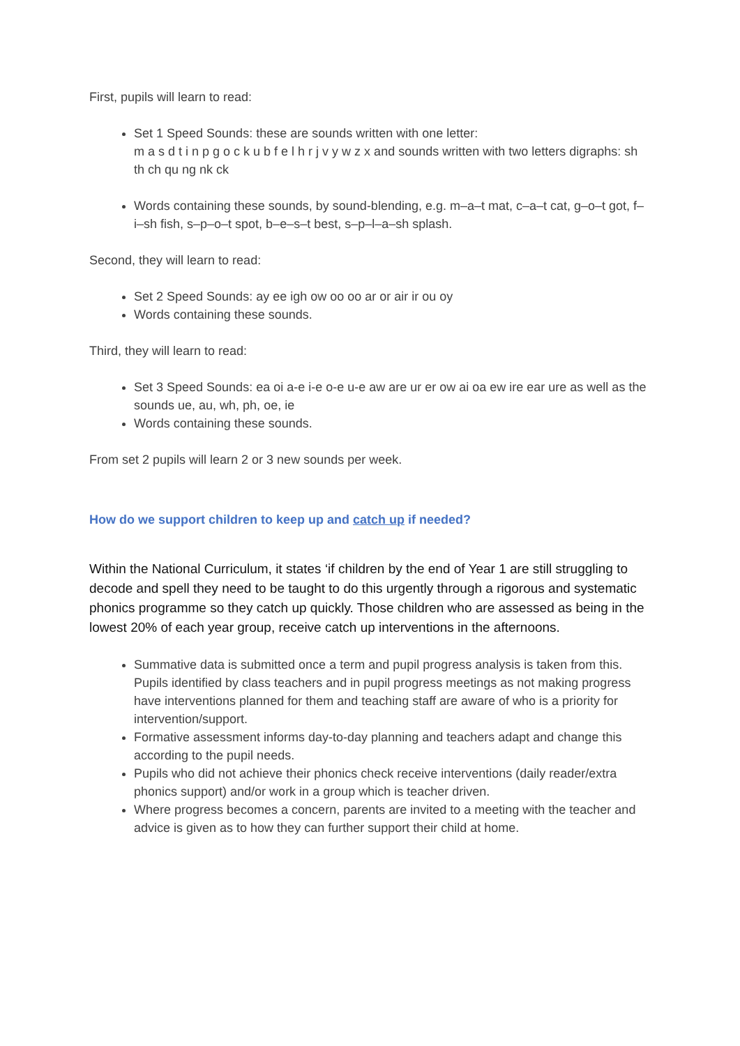First, pupils will learn to read:
Set 1 Speed Sounds: these are sounds written with one letter:
m a s d t i n p g o c k u b f e l h r j v y w z x and sounds written with two letters digraphs: sh th ch qu ng nk ck
Words containing these sounds, by sound-blending, e.g. m–a–t mat, c–a–t cat, g–o–t got, f–i–sh fish, s–p–o–t spot, b–e–s–t best, s–p–l–a–sh splash.
Second, they will learn to read:
Set 2 Speed Sounds: ay ee igh ow oo oo ar or air ir ou oy
Words containing these sounds.
Third, they will learn to read:
Set 3 Speed Sounds: ea oi a-e i-e o-e u-e aw are ur er ow ai oa ew ire ear ure as well as the sounds ue, au, wh, ph, oe, ie
Words containing these sounds.
From set 2 pupils will learn 2 or 3 new sounds per week.
How do we support children to keep up and catch up if needed?
Within the National Curriculum, it states ‘if children by the end of Year 1 are still struggling to decode and spell they need to be taught to do this urgently through a rigorous and systematic phonics programme so they catch up quickly. Those children who are assessed as being in the lowest 20% of each year group, receive catch up interventions in the afternoons.
Summative data is submitted once a term and pupil progress analysis is taken from this. Pupils identified by class teachers and in pupil progress meetings as not making progress have interventions planned for them and teaching staff are aware of who is a priority for intervention/support.
Formative assessment informs day-to-day planning and teachers adapt and change this according to the pupil needs.
Pupils who did not achieve their phonics check receive interventions (daily reader/extra phonics support) and/or work in a group which is teacher driven.
Where progress becomes a concern, parents are invited to a meeting with the teacher and advice is given as to how they can further support their child at home.